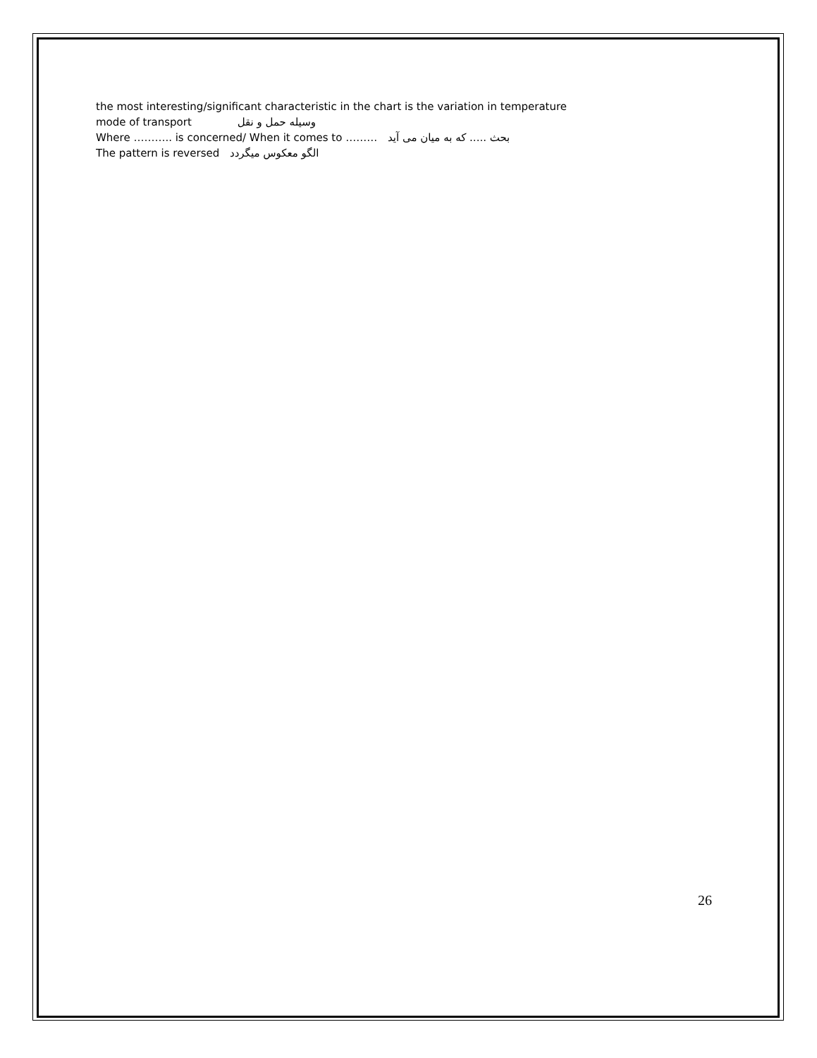the most interesting/significant characteristic in the chart is the variation in temperature
mode of transport وسیله حمل و نقل
Where ……….. is concerned/ When it comes to ……… بحث ..... که به میان می آید
The pattern is reversed الگو معکوس میگردد
26